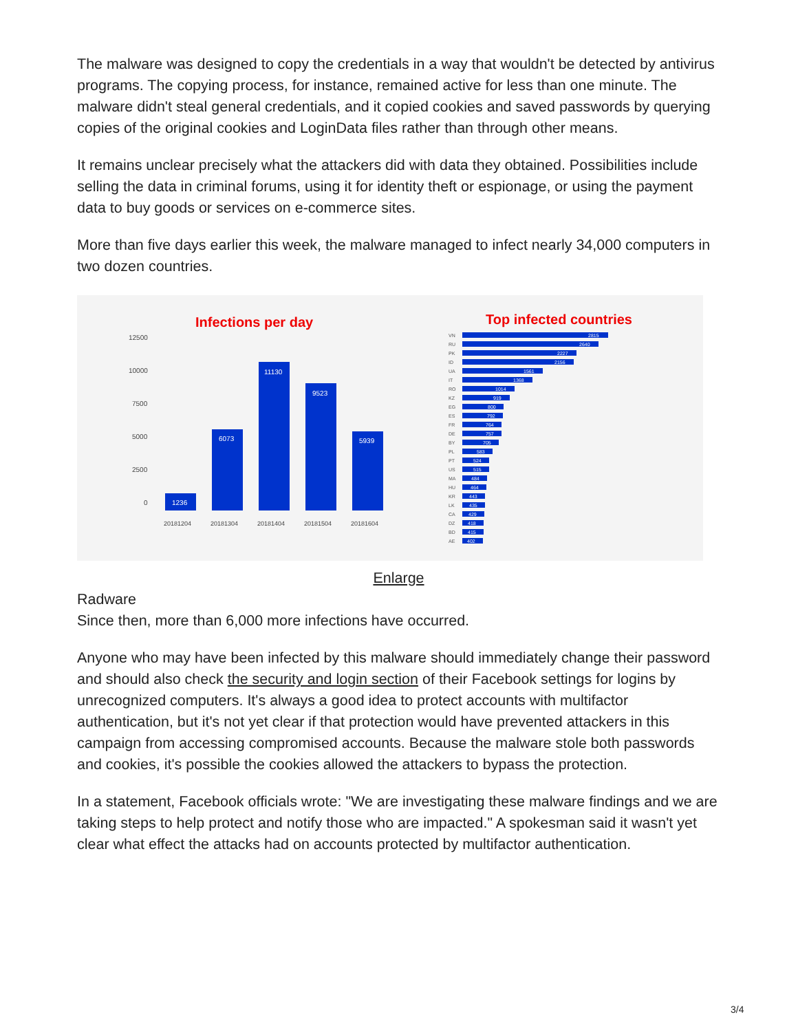The malware was designed to copy the credentials in a way that wouldn't be detected by antivirus programs. The copying process, for instance, remained active for less than one minute. The malware didn't steal general credentials, and it copied cookies and saved passwords by querying copies of the original cookies and LoginData files rather than through other means.
It remains unclear precisely what the attackers did with data they obtained. Possibilities include selling the data in criminal forums, using it for identity theft or espionage, or using the payment data to buy goods or services on e-commerce sites.
More than five days earlier this week, the malware managed to infect nearly 34,000 computers in two dozen countries.
Infections per day
12500
10000
7500
5000
2500
0
1236
6073
11130
9523
5939
20181204
20181304
20181404
20181504
20181604
Top infected countries
VN
RU
PK
ID
UA
IT
RO
KZ
EG
ES
FR
DE
BY
PL
PT
US
MA
HU
KR
LK
CA
DZ
BD
AE
2815
2640
2227
2156
1561
1368
1014
919
800
792
764
757
705
583
524
515
484
464
443
435
429
418
415
402
Enlarge
Radware
Since then, more than 6,000 more infections have occurred.
Anyone who may have been infected by this malware should immediately change their password and should also check the security and login section of their Facebook settings for logins by unrecognized computers. It's always a good idea to protect accounts with multifactor authentication, but it's not yet clear if that protection would have prevented attackers in this campaign from accessing compromised accounts. Because the malware stole both passwords and cookies, it's possible the cookies allowed the attackers to bypass the protection.
In a statement, Facebook officials wrote: "We are investigating these malware findings and we are taking steps to help protect and notify those who are impacted." A spokesman said it wasn't yet clear what effect the attacks had on accounts protected by multifactor authentication.
3/4